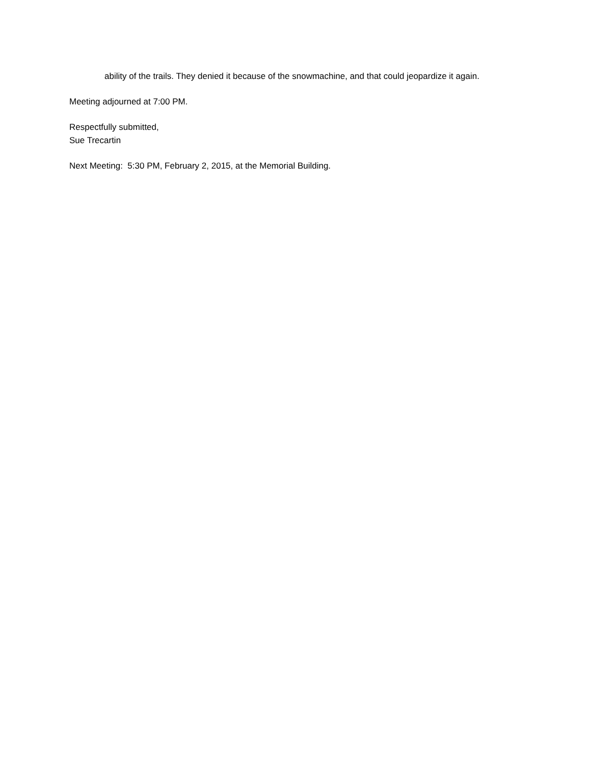ability of the trails. They denied it because of the snowmachine, and that could jeopardize it again.
Meeting adjourned at 7:00 PM.
Respectfully submitted,
Sue Trecartin
Next Meeting: 5:30 PM, February 2, 2015, at the Memorial Building.